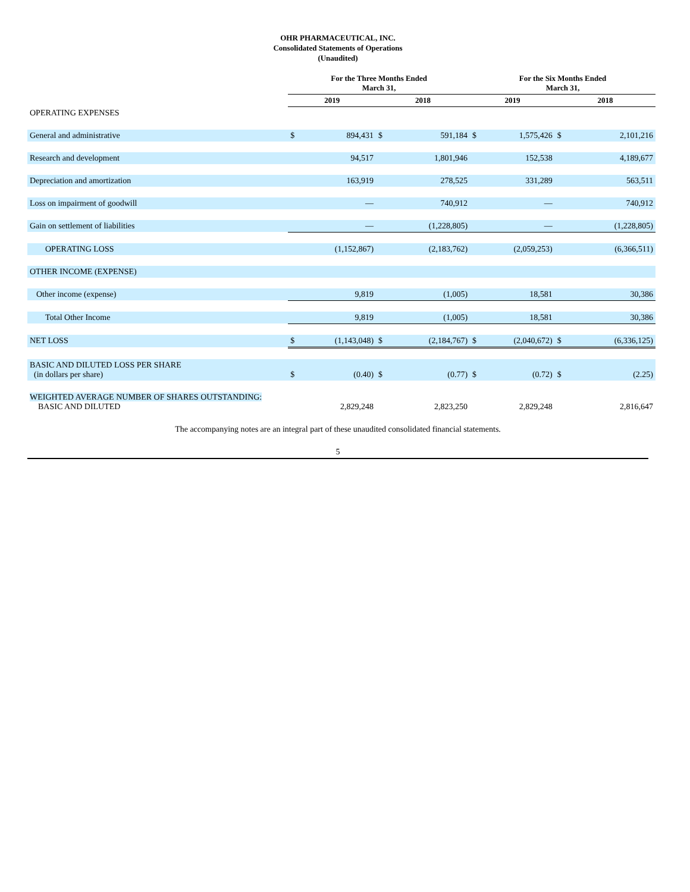OHR PHARMACEUTICAL, INC.
Consolidated Statements of Operations
(Unaudited)
| | For the Three Months Ended March 31, | | | | For the Six Months Ended March 31, | | | |
| --- | --- | --- | --- | --- | --- | --- | --- | --- |
| | 2019 | | 2018 | | 2019 | | 2018 | |
| OPERATING EXPENSES | | | | | | | | |
| General and administrative | $ | 894,431 | $ | 591,184 | $ | 1,575,426 | $ | 2,101,216 |
| Research and development | | 94,517 | | 1,801,946 | | 152,538 | | 4,189,677 |
| Depreciation and amortization | | 163,919 | | 278,525 | | 331,289 | | 563,511 |
| Loss on impairment of goodwill | | — | | 740,912 | | — | | 740,912 |
| Gain on settlement of liabilities | | — | | (1,228,805) | | — | | (1,228,805) |
| OPERATING LOSS | | (1,152,867) | | (2,183,762) | | (2,059,253) | | (6,366,511) |
| OTHER INCOME (EXPENSE) | | | | | | | | |
| Other income (expense) | | 9,819 | | (1,005) | | 18,581 | | 30,386 |
| Total Other Income | | 9,819 | | (1,005) | | 18,581 | | 30,386 |
| NET LOSS | $ | (1,143,048) | $ | (2,184,767) | $ | (2,040,672) | $ | (6,336,125) |
| BASIC AND DILUTED LOSS PER SHARE (in dollars per share) | $ | (0.40) | $ | (0.77) | $ | (0.72) | $ | (2.25) |
| WEIGHTED AVERAGE NUMBER OF SHARES OUTSTANDING: BASIC AND DILUTED | | 2,829,248 | | 2,823,250 | | 2,829,248 | | 2,816,647 |
The accompanying notes are an integral part of these unaudited consolidated financial statements.
5